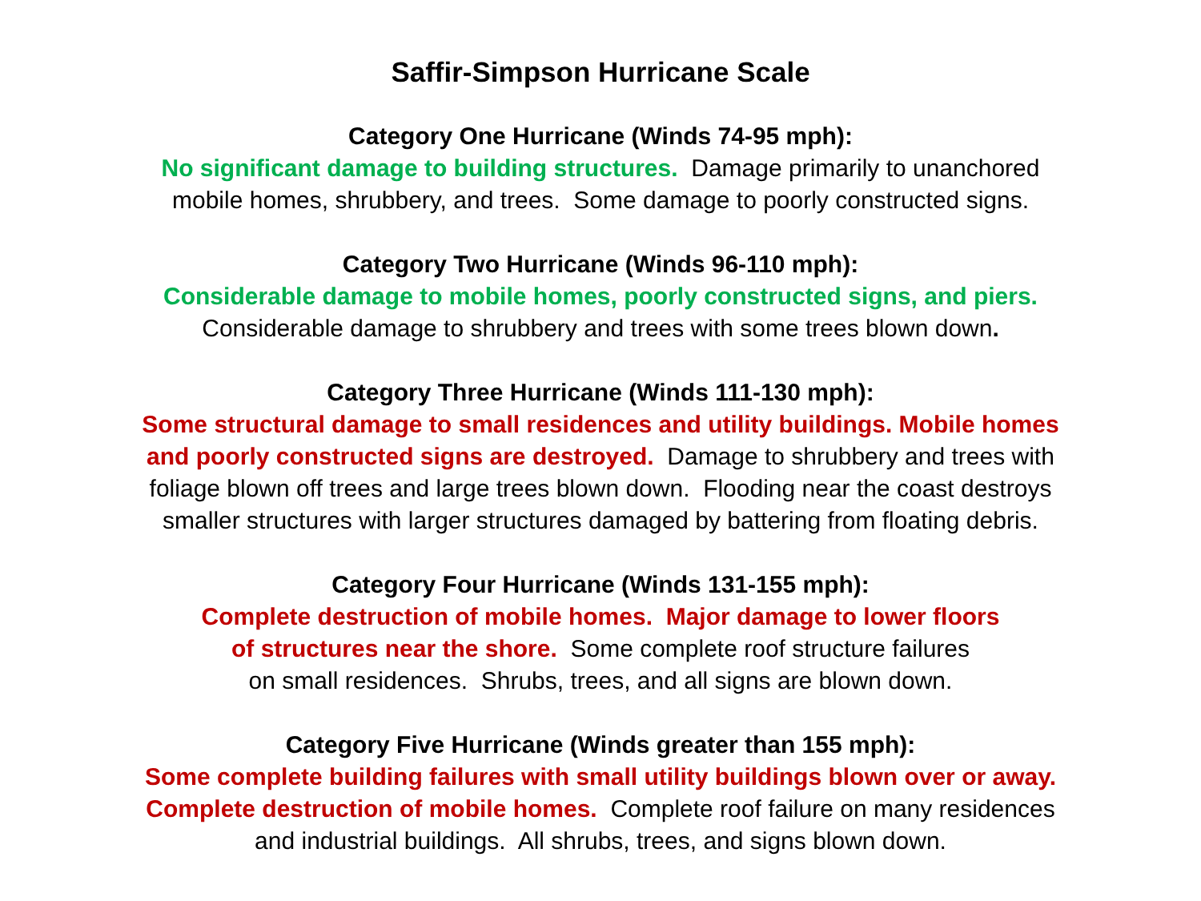Saffir-Simpson Hurricane Scale
Category One Hurricane (Winds 74-95 mph):
No significant damage to building structures. Damage primarily to unanchored
mobile homes, shrubbery, and trees. Some damage to poorly constructed signs.
Category Two Hurricane (Winds 96-110 mph):
Considerable damage to mobile homes, poorly constructed signs, and piers.
Considerable damage to shrubbery and trees with some trees blown down.
Category Three Hurricane (Winds 111-130 mph):
Some structural damage to small residences and utility buildings. Mobile homes
and poorly constructed signs are destroyed. Damage to shrubbery and trees with
foliage blown off trees and large trees blown down. Flooding near the coast destroys
smaller structures with larger structures damaged by battering from floating debris.
Category Four Hurricane (Winds 131-155 mph):
Complete destruction of mobile homes. Major damage to lower floors
of structures near the shore. Some complete roof structure failures
on small residences. Shrubs, trees, and all signs are blown down.
Category Five Hurricane (Winds greater than 155 mph):
Some complete building failures with small utility buildings blown over or away.
Complete destruction of mobile homes. Complete roof failure on many residences
and industrial buildings. All shrubs, trees, and signs blown down.